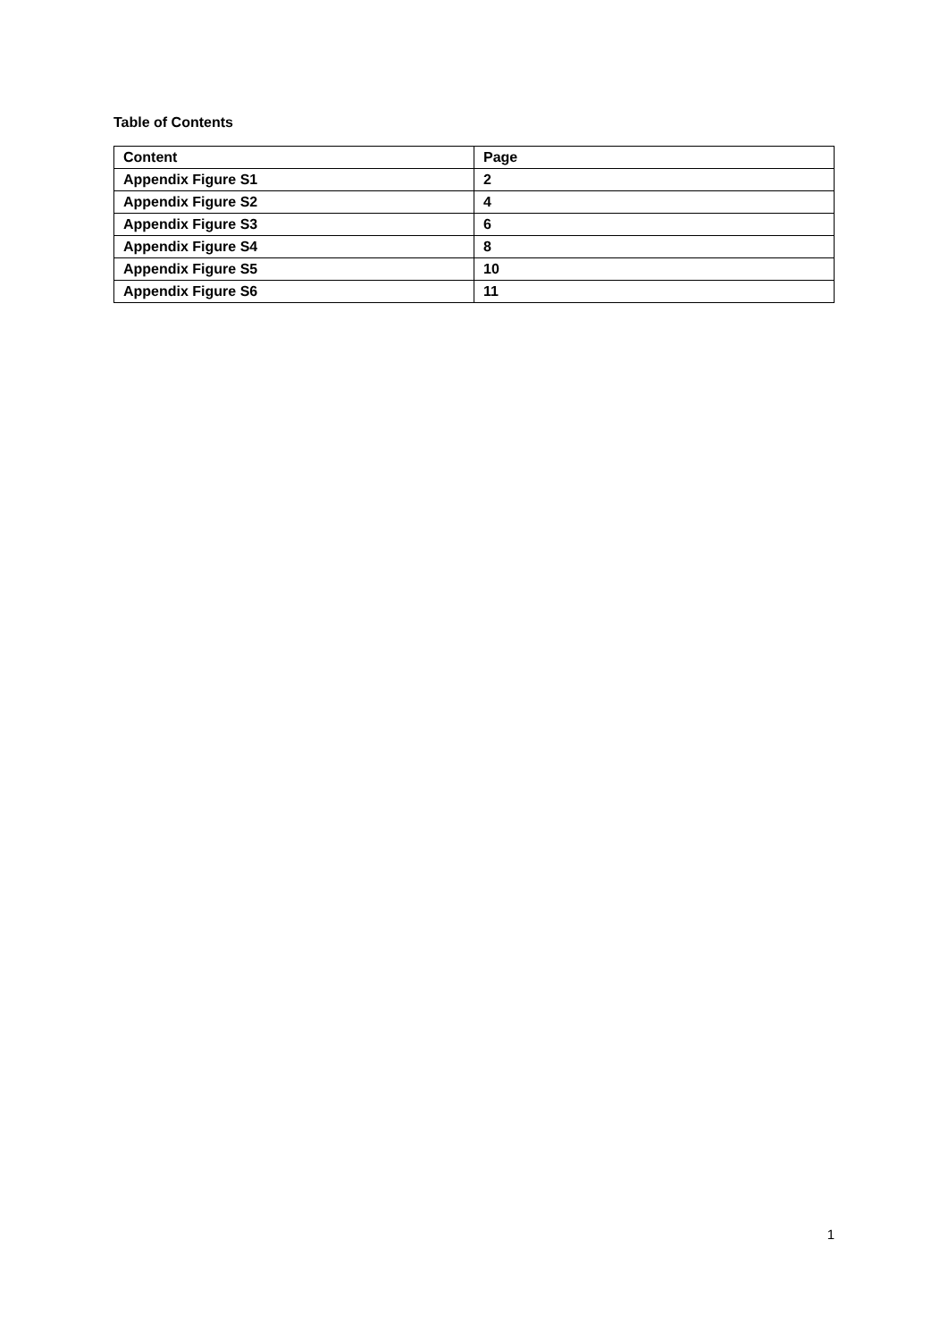Table of Contents
| Content | Page |
| --- | --- |
| Appendix Figure S1 | 2 |
| Appendix Figure S2 | 4 |
| Appendix Figure S3 | 6 |
| Appendix Figure S4 | 8 |
| Appendix Figure S5 | 10 |
| Appendix Figure S6 | 11 |
1